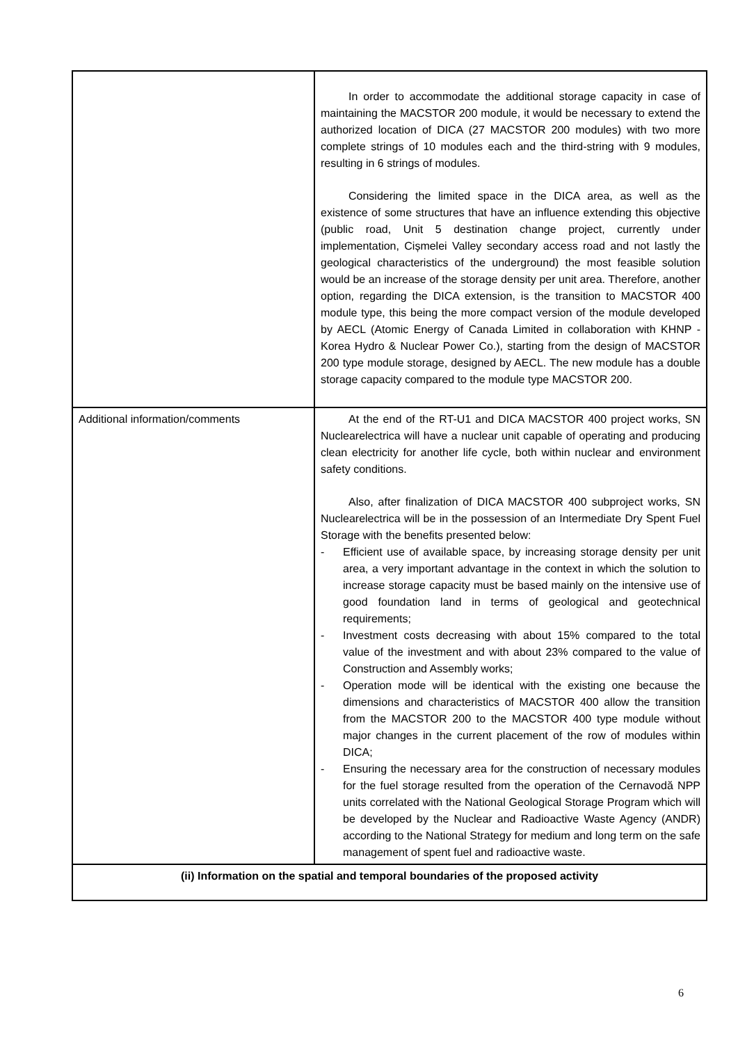| | In order to accommodate the additional storage capacity in case of maintaining the MACSTOR 200 module, it would be necessary to extend the authorized location of DICA (27 MACSTOR 200 modules) with two more complete strings of 10 modules each and the third-string with 9 modules, resulting in 6 strings of modules. Considering the limited space in the DICA area, as well as the existence of some structures that have an influence extending this objective (public road, Unit 5 destination change project, currently under implementation, Cișmelei Valley secondary access road and not lastly the geological characteristics of the underground) the most feasible solution would be an increase of the storage density per unit area. Therefore, another option, regarding the DICA extension, is the transition to MACSTOR 400 module type, this being the more compact version of the module developed by AECL (Atomic Energy of Canada Limited in collaboration with KHNP - Korea Hydro & Nuclear Power Co.), starting from the design of MACSTOR 200 type module storage, designed by AECL. The new module has a double storage capacity compared to the module type MACSTOR 200. |
| Additional information/comments | At the end of the RT-U1 and DICA MACSTOR 400 project works, SN Nuclearelectrica will have a nuclear unit capable of operating and producing clean electricity for another life cycle, both within nuclear and environment safety conditions. Also, after finalization of DICA MACSTOR 400 subproject works, SN Nuclearelectrica will be in the possession of an Intermediate Dry Spent Fuel Storage with the benefits presented below: - Efficient use of available space, by increasing storage density per unit area, a very important advantage in the context in which the solution to increase storage capacity must be based mainly on the intensive use of good foundation land in terms of geological and geotechnical requirements; - Investment costs decreasing with about 15% compared to the total value of the investment and with about 23% compared to the value of Construction and Assembly works; - Operation mode will be identical with the existing one because the dimensions and characteristics of MACSTOR 400 allow the transition from the MACSTOR 200 to the MACSTOR 400 type module without major changes in the current placement of the row of modules within DICA; - Ensuring the necessary area for the construction of necessary modules for the fuel storage resulted from the operation of the Cernavodă NPP units correlated with the National Geological Storage Program which will be developed by the Nuclear and Radioactive Waste Agency (ANDR) according to the National Strategy for medium and long term on the safe management of spent fuel and radioactive waste. |
| (ii) Information on the spatial and temporal boundaries of the proposed activity | |
6